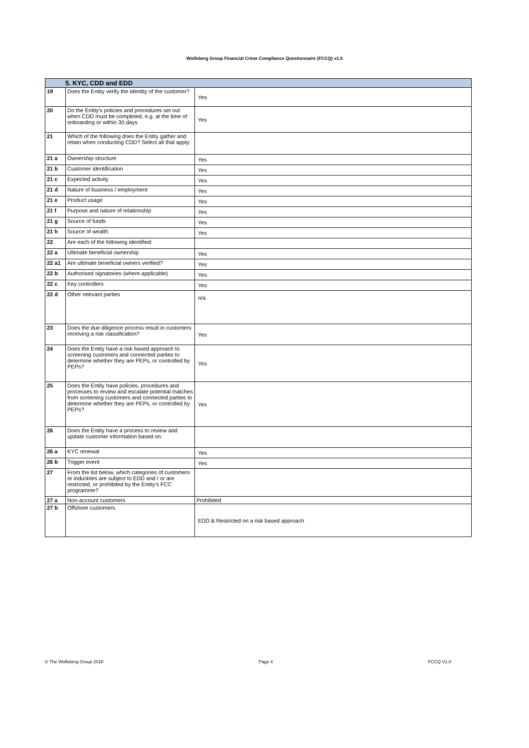Wolfsberg Group Financial Crime Compliance Questionnaire (FCCQ) v1.0
| 5. KYC, CDD and EDD | | |
| --- | --- | --- |
| 19 | Does the Entity verify the identity of the customer? | Yes |
| 20 | Do the Entity's policies and procedures set out when CDD must be completed, e.g. at the time of onboarding or within 30 days | Yes |
| 21 | Which of the following does the Entity gather and retain when conducting CDD? Select all that apply: | |
| 21 a | Ownership structure | Yes |
| 21 b | Customer identification | Yes |
| 21 c | Expected activity | Yes |
| 21 d | Nature of business / employment | Yes |
| 21 e | Product usage | Yes |
| 21 f | Purpose and nature of relationship | Yes |
| 21 g | Source of funds | Yes |
| 21 h | Source of wealth | Yes |
| 22 | Are each of the following identified: | |
| 22 a | Ultimate beneficial ownership | Yes |
| 22 a1 | Are ultimate beneficial owners verified? | Yes |
| 22 b | Authorised signatories (where applicable) | Yes |
| 22 c | Key controllers | Yes |
| 22 d | Other relevant parties | n/a |
| 23 | Does the due diligence process result in customers receiving a risk classification? | Yes |
| 24 | Does the Entity have a risk based approach to screening customers and connected parties to determine whether they are PEPs, or controlled by PEPs? | Yes |
| 25 | Does the Entity have policies, procedures and processes to review and escalate potential matches from screening customers and connected parties to determine whether they are PEPs, or controlled by PEPs? | Yes |
| 26 | Does the Entity have a process to review and update customer information based on: | |
| 26 a | KYC renewal | Yes |
| 26 b | Trigger event | Yes |
| 27 | From the list below, which categories of customers or industries are subject to EDD and / or are restricted, or prohibited by the Entity's FCC programme? | |
| 27 a | Non-account customers | Prohibited |
| 27 b | Offshore customers | EDD & Restricted on a risk based approach |
© The Wolfsberg Group 2018 Page 4 FCCQ V1.0